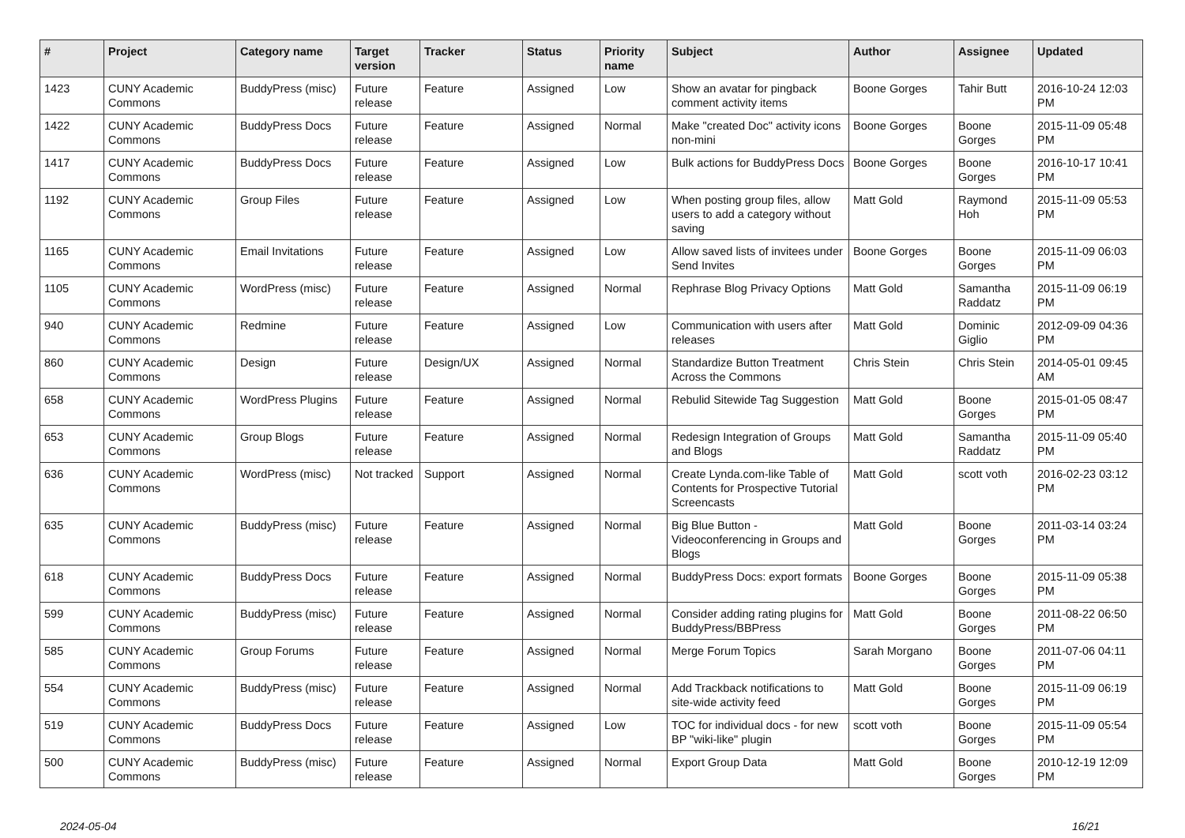| # | Project | Category name | Target version | Tracker | Status | Priority name | Subject | Author | Assignee | Updated |
| --- | --- | --- | --- | --- | --- | --- | --- | --- | --- | --- |
| 1423 | CUNY Academic Commons | BuddyPress (misc) | Future release | Feature | Assigned | Low | Show an avatar for pingback comment activity items | Boone Gorges | Tahir Butt | 2016-10-24 12:03 PM |
| 1422 | CUNY Academic Commons | BuddyPress Docs | Future release | Feature | Assigned | Normal | Make "created Doc" activity icons non-mini | Boone Gorges | Boone Gorges | 2015-11-09 05:48 PM |
| 1417 | CUNY Academic Commons | BuddyPress Docs | Future release | Feature | Assigned | Low | Bulk actions for BuddyPress Docs | Boone Gorges | Boone Gorges | 2016-10-17 10:41 PM |
| 1192 | CUNY Academic Commons | Group Files | Future release | Feature | Assigned | Low | When posting group files, allow users to add a category without saving | Matt Gold | Raymond Hoh | 2015-11-09 05:53 PM |
| 1165 | CUNY Academic Commons | Email Invitations | Future release | Feature | Assigned | Low | Allow saved lists of invitees under Send Invites | Boone Gorges | Boone Gorges | 2015-11-09 06:03 PM |
| 1105 | CUNY Academic Commons | WordPress (misc) | Future release | Feature | Assigned | Normal | Rephrase Blog Privacy Options | Matt Gold | Samantha Raddatz | 2015-11-09 06:19 PM |
| 940 | CUNY Academic Commons | Redmine | Future release | Feature | Assigned | Low | Communication with users after releases | Matt Gold | Dominic Giglio | 2012-09-09 04:36 PM |
| 860 | CUNY Academic Commons | Design | Future release | Design/UX | Assigned | Normal | Standardize Button Treatment Across the Commons | Chris Stein | Chris Stein | 2014-05-01 09:45 AM |
| 658 | CUNY Academic Commons | WordPress Plugins | Future release | Feature | Assigned | Normal | Rebulid Sitewide Tag Suggestion | Matt Gold | Boone Gorges | 2015-01-05 08:47 PM |
| 653 | CUNY Academic Commons | Group Blogs | Future release | Feature | Assigned | Normal | Redesign Integration of Groups and Blogs | Matt Gold | Samantha Raddatz | 2015-11-09 05:40 PM |
| 636 | CUNY Academic Commons | WordPress (misc) | Not tracked | Support | Assigned | Normal | Create Lynda.com-like Table of Contents for Prospective Tutorial Screencasts | Matt Gold | scott voth | 2016-02-23 03:12 PM |
| 635 | CUNY Academic Commons | BuddyPress (misc) | Future release | Feature | Assigned | Normal | Big Blue Button - Videoconferencing in Groups and Blogs | Matt Gold | Boone Gorges | 2011-03-14 03:24 PM |
| 618 | CUNY Academic Commons | BuddyPress Docs | Future release | Feature | Assigned | Normal | BuddyPress Docs: export formats | Boone Gorges | Boone Gorges | 2015-11-09 05:38 PM |
| 599 | CUNY Academic Commons | BuddyPress (misc) | Future release | Feature | Assigned | Normal | Consider adding rating plugins for BuddyPress/BBPress | Matt Gold | Boone Gorges | 2011-08-22 06:50 PM |
| 585 | CUNY Academic Commons | Group Forums | Future release | Feature | Assigned | Normal | Merge Forum Topics | Sarah Morgano | Boone Gorges | 2011-07-06 04:11 PM |
| 554 | CUNY Academic Commons | BuddyPress (misc) | Future release | Feature | Assigned | Normal | Add Trackback notifications to site-wide activity feed | Matt Gold | Boone Gorges | 2015-11-09 06:19 PM |
| 519 | CUNY Academic Commons | BuddyPress Docs | Future release | Feature | Assigned | Low | TOC for individual docs - for new BP "wiki-like" plugin | scott voth | Boone Gorges | 2015-11-09 05:54 PM |
| 500 | CUNY Academic Commons | BuddyPress (misc) | Future release | Feature | Assigned | Normal | Export Group Data | Matt Gold | Boone Gorges | 2010-12-19 12:09 PM |
2024-05-04 16/21